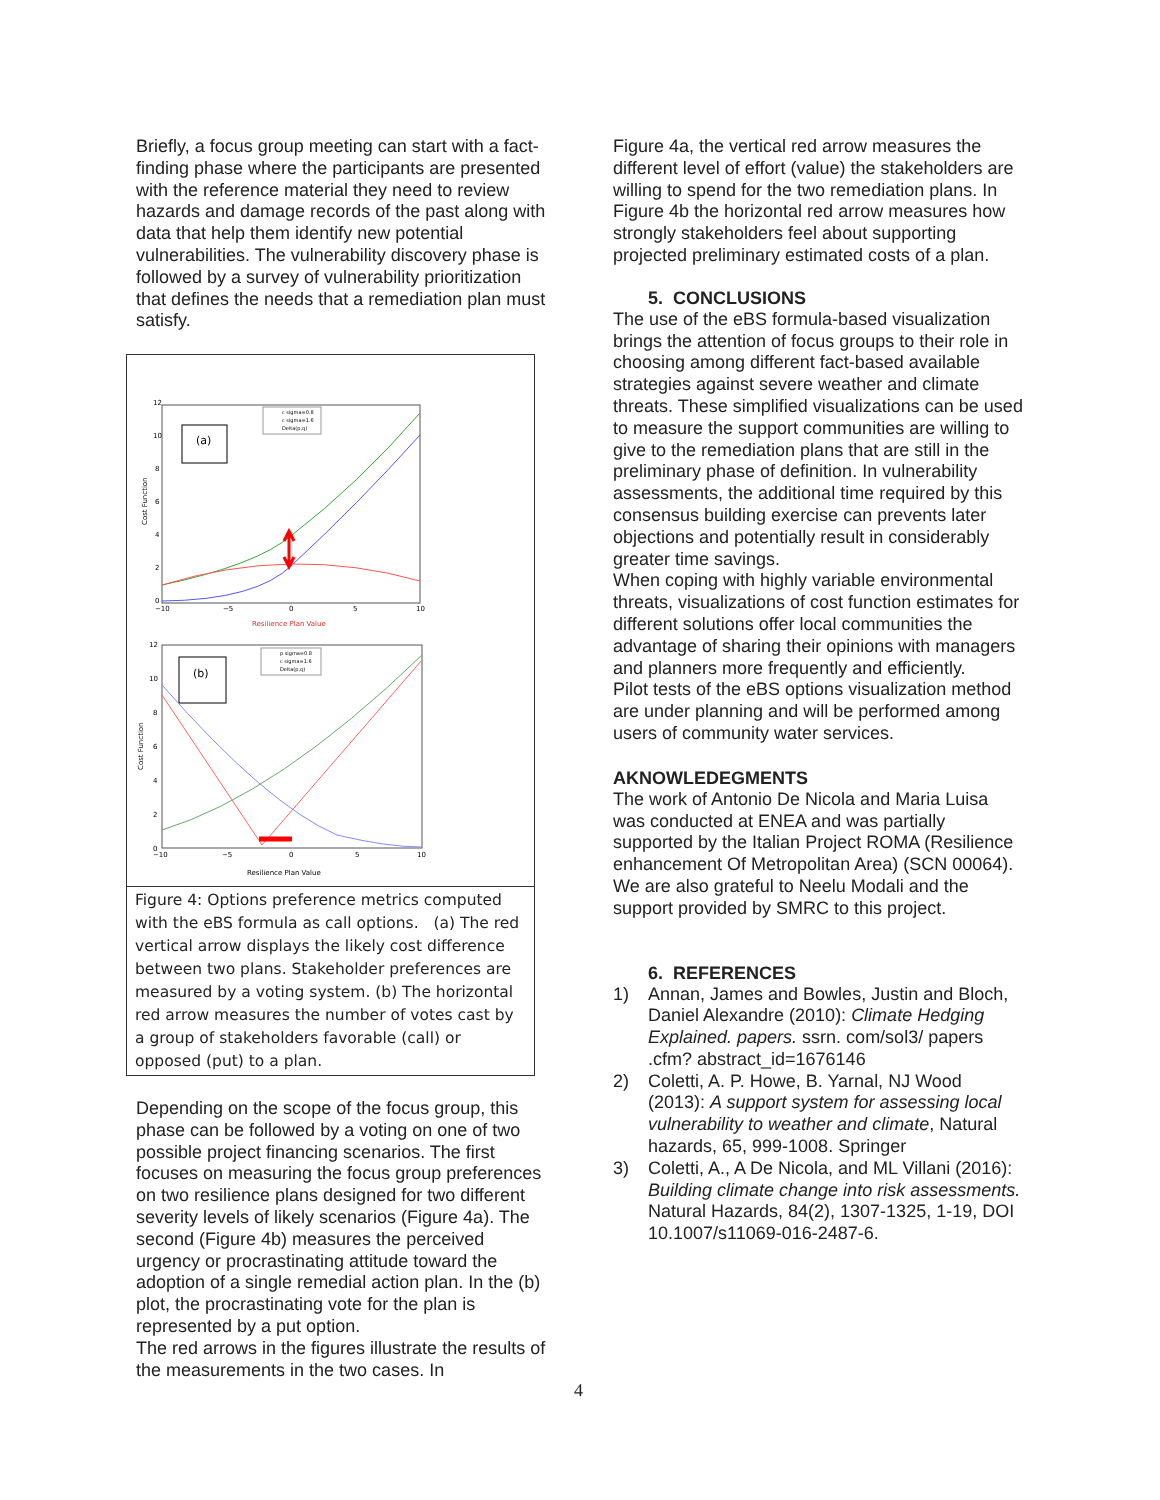Briefly, a focus group meeting can start with a fact-finding phase where the participants are presented with the reference material they need to review hazards and damage records of the past along with data that help them identify new potential vulnerabilities. The vulnerability discovery phase is followed by a survey of vulnerability prioritization that defines the needs that a remediation plan must satisfy.
12
10
8
6
4
2
0
−10
−5
0
5
10
Resilience Plan Value
Cost Function
(a)
c sigma=0.8
c sigma=1.6
Delta(p,q)
12
10
8
6
4
2
0
−10
−5
0
5
10
Resilience Plan Value
Cost Function
(b)
p sigma=0.8
c sigma=1.6
Delta(p,q)
Figure 4: Options preference metrics computed with the eBS formula as call options. (a) The red vertical arrow displays the likely cost difference between two plans. Stakeholder preferences are measured by a voting system. (b) The horizontal red arrow measures the number of votes cast by a group of stakeholders favorable (call) or opposed (put) to a plan.
Depending on the scope of the focus group, this phase can be followed by a voting on one of two possible project financing scenarios. The first focuses on measuring the focus group preferences on two resilience plans designed for two different severity levels of likely scenarios (Figure 4a). The second (Figure 4b) measures the perceived urgency or procrastinating attitude toward the adoption of a single remedial action plan. In the (b) plot, the procrastinating vote for the plan is represented by a put option.
The red arrows in the figures illustrate the results of the measurements in the two cases. In
Figure 4a, the vertical red arrow measures the different level of effort (value) the stakeholders are willing to spend for the two remediation plans. In Figure 4b the horizontal red arrow measures how strongly stakeholders feel about supporting projected preliminary estimated costs of a plan.
5. CONCLUSIONS
The use of the eBS formula-based visualization brings the attention of focus groups to their role in choosing among different fact-based available strategies against severe weather and climate threats. These simplified visualizations can be used to measure the support communities are willing to give to the remediation plans that are still in the preliminary phase of definition. In vulnerability assessments, the additional time required by this consensus building exercise can prevents later objections and potentially result in considerably greater time savings.
When coping with highly variable environmental threats, visualizations of cost function estimates for different solutions offer local communities the advantage of sharing their opinions with managers and planners more frequently and efficiently.
Pilot tests of the eBS options visualization method are under planning and will be performed among users of community water services.
AKNOWLEDEGMENTS
The work of Antonio De Nicola and Maria Luisa was conducted at ENEA and was partially supported by the Italian Project ROMA (Resilience enhancement Of Metropolitan Area) (SCN 00064). We are also grateful to Neelu Modali and the support provided by SMRC to this project.
6. REFERENCES
1) Annan, James and Bowles, Justin and Bloch, Daniel Alexandre (2010): Climate Hedging Explained. papers. ssrn. com/sol3/ papers .cfm? abstract_id=1676146
2) Coletti, A. P. Howe, B. Yarnal, NJ Wood (2013): A support system for assessing local vulnerability to weather and climate, Natural hazards, 65, 999-1008. Springer
3) Coletti, A., A De Nicola, and ML Villani (2016): Building climate change into risk assessments. Natural Hazards, 84(2), 1307-1325, 1-19, DOI 10.1007/s11069-016-2487-6.
4